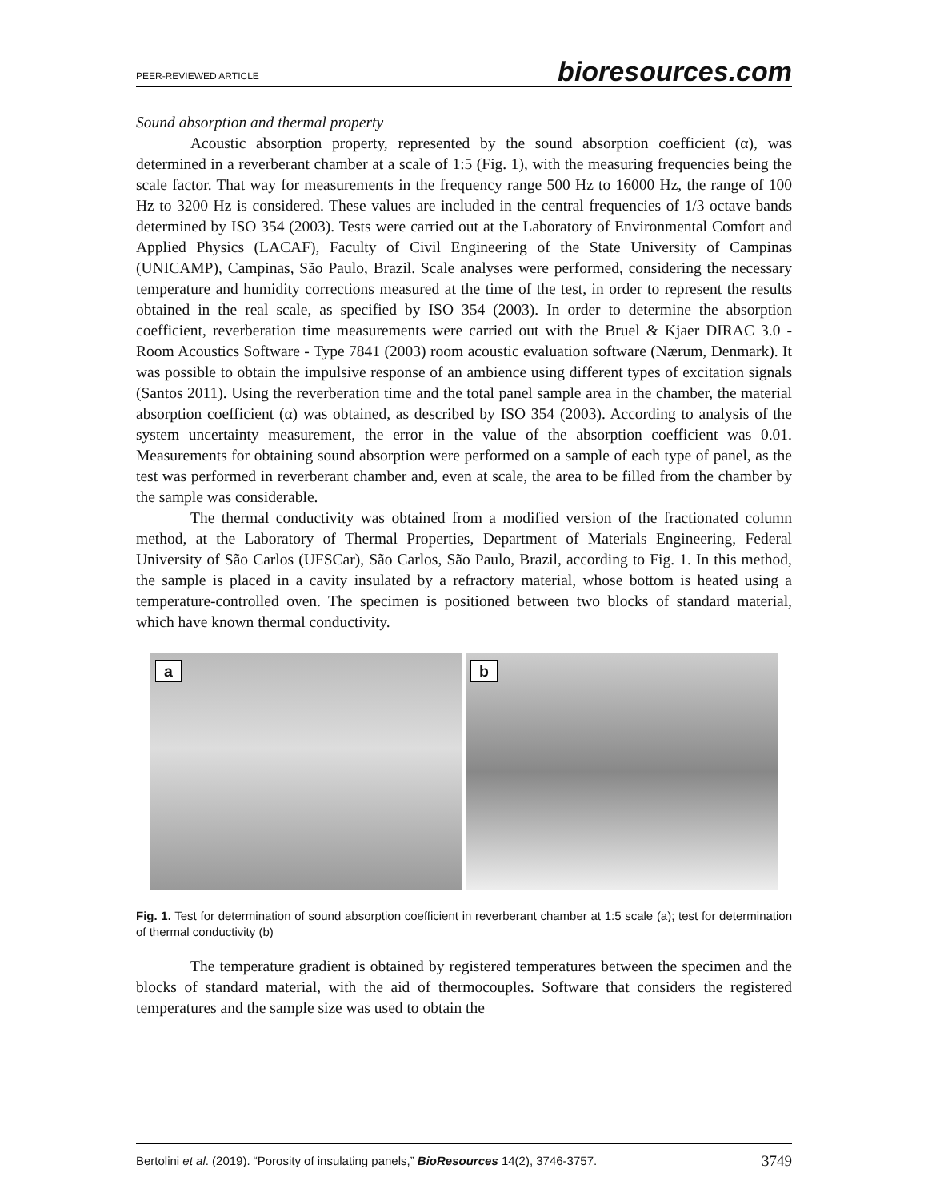PEER-REVIEWED ARTICLE bioresources.com
Sound absorption and thermal property
Acoustic absorption property, represented by the sound absorption coefficient (α), was determined in a reverberant chamber at a scale of 1:5 (Fig. 1), with the measuring frequencies being the scale factor. That way for measurements in the frequency range 500 Hz to 16000 Hz, the range of 100 Hz to 3200 Hz is considered. These values are included in the central frequencies of 1/3 octave bands determined by ISO 354 (2003). Tests were carried out at the Laboratory of Environmental Comfort and Applied Physics (LACAF), Faculty of Civil Engineering of the State University of Campinas (UNICAMP), Campinas, São Paulo, Brazil. Scale analyses were performed, considering the necessary temperature and humidity corrections measured at the time of the test, in order to represent the results obtained in the real scale, as specified by ISO 354 (2003). In order to determine the absorption coefficient, reverberation time measurements were carried out with the Bruel & Kjaer DIRAC 3.0 - Room Acoustics Software - Type 7841 (2003) room acoustic evaluation software (Nærum, Denmark). It was possible to obtain the impulsive response of an ambience using different types of excitation signals (Santos 2011). Using the reverberation time and the total panel sample area in the chamber, the material absorption coefficient (α) was obtained, as described by ISO 354 (2003). According to analysis of the system uncertainty measurement, the error in the value of the absorption coefficient was 0.01. Measurements for obtaining sound absorption were performed on a sample of each type of panel, as the test was performed in reverberant chamber and, even at scale, the area to be filled from the chamber by the sample was considerable.
The thermal conductivity was obtained from a modified version of the fractionated column method, at the Laboratory of Thermal Properties, Department of Materials Engineering, Federal University of São Carlos (UFSCar), São Carlos, São Paulo, Brazil, according to Fig. 1. In this method, the sample is placed in a cavity insulated by a refractory material, whose bottom is heated using a temperature-controlled oven. The specimen is positioned between two blocks of standard material, which have known thermal conductivity.
a
b
Fig. 1. Test for determination of sound absorption coefficient in reverberant chamber at 1:5 scale (a); test for determination of thermal conductivity (b)
The temperature gradient is obtained by registered temperatures between the specimen and the blocks of standard material, with the aid of thermocouples. Software that considers the registered temperatures and the sample size was used to obtain the
Bertolini et al. (2019). “Porosity of insulating panels,” BioResources 14(2), 3746-3757. 3749